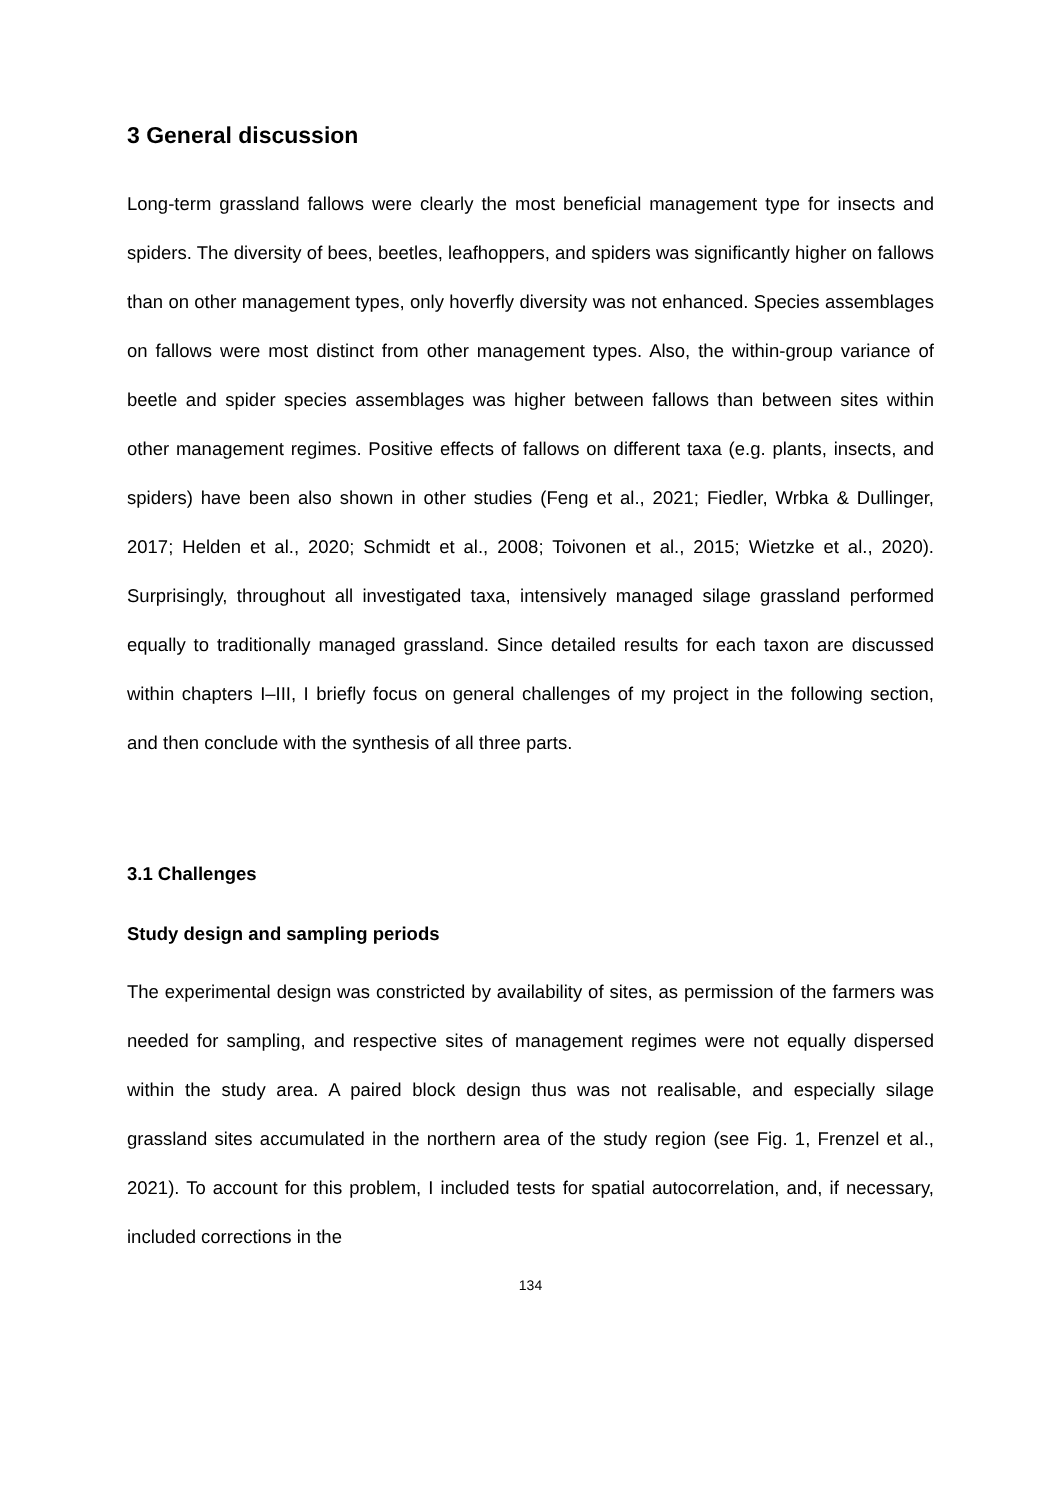3 General discussion
Long-term grassland fallows were clearly the most beneficial management type for insects and spiders. The diversity of bees, beetles, leafhoppers, and spiders was significantly higher on fallows than on other management types, only hoverfly diversity was not enhanced. Species assemblages on fallows were most distinct from other management types. Also, the within-group variance of beetle and spider species assemblages was higher between fallows than between sites within other management regimes. Positive effects of fallows on different taxa (e.g. plants, insects, and spiders) have been also shown in other studies (Feng et al., 2021; Fiedler, Wrbka & Dullinger, 2017; Helden et al., 2020; Schmidt et al., 2008; Toivonen et al., 2015; Wietzke et al., 2020). Surprisingly, throughout all investigated taxa, intensively managed silage grassland performed equally to traditionally managed grassland. Since detailed results for each taxon are discussed within chapters I–III, I briefly focus on general challenges of my project in the following section, and then conclude with the synthesis of all three parts.
3.1 Challenges
Study design and sampling periods
The experimental design was constricted by availability of sites, as permission of the farmers was needed for sampling, and respective sites of management regimes were not equally dispersed within the study area. A paired block design thus was not realisable, and especially silage grassland sites accumulated in the northern area of the study region (see Fig. 1, Frenzel et al., 2021). To account for this problem, I included tests for spatial autocorrelation, and, if necessary, included corrections in the
134